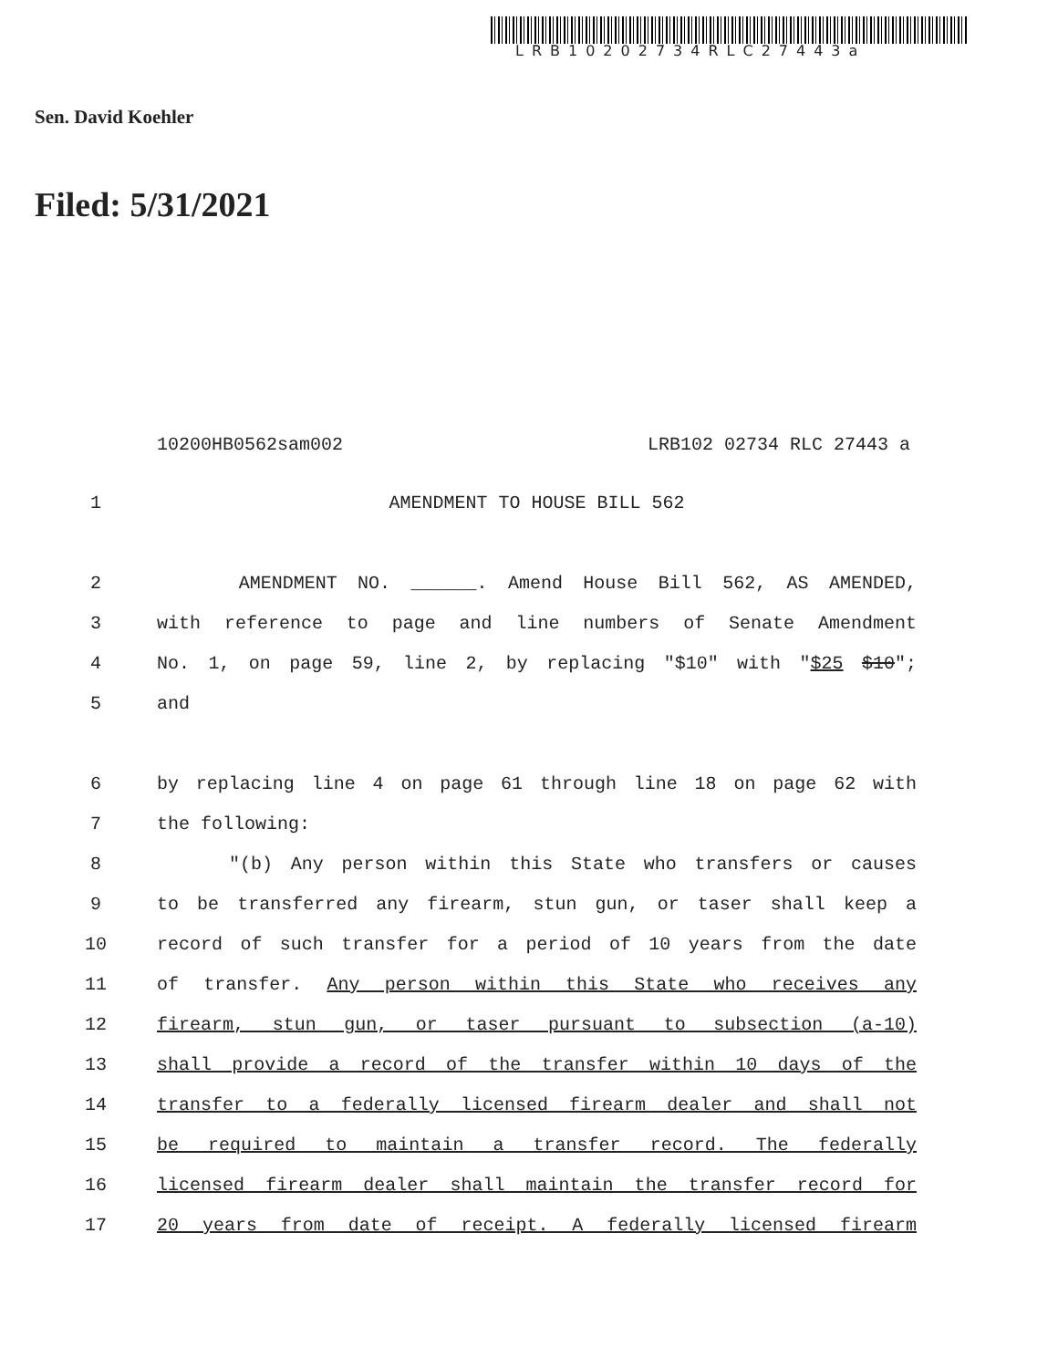LRB10202734RLC27443a
Sen. David Koehler
Filed: 5/31/2021
10200HB0562sam002 LRB102 02734 RLC 27443 a
1 AMENDMENT TO HOUSE BILL 562
2 AMENDMENT NO. ______. Amend House Bill 562, AS AMENDED,
3 with reference to page and line numbers of Senate Amendment
4 No. 1, on page 59, line 2, by replacing "$10" with "$25 $10";
5 and
6 by replacing line 4 on page 61 through line 18 on page 62 with
7 the following:
8 "(b) Any person within this State who transfers or causes
9 to be transferred any firearm, stun gun, or taser shall keep a
10 record of such transfer for a period of 10 years from the date
11 of transfer. Any person within this State who receives any
12 firearm, stun gun, or taser pursuant to subsection (a-10)
13 shall provide a record of the transfer within 10 days of the
14 transfer to a federally licensed firearm dealer and shall not
15 be required to maintain a transfer record. The federally
16 licensed firearm dealer shall maintain the transfer record for
17 20 years from date of receipt. A federally licensed firearm